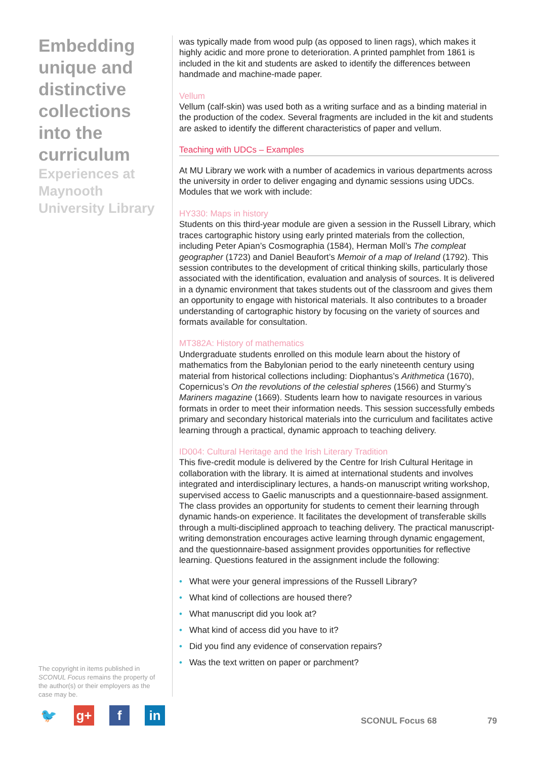Embedding unique and distinctive collections into the curriculum
Experiences at Maynooth University Library
was typically made from wood pulp (as opposed to linen rags), which makes it highly acidic and more prone to deterioration. A printed pamphlet from 1861 is included in the kit and students are asked to identify the differences between handmade and machine-made paper.
Vellum
Vellum (calf-skin) was used both as a writing surface and as a binding material in the production of the codex. Several fragments are included in the kit and students are asked to identify the different characteristics of paper and vellum.
Teaching with UDCs – Examples
At MU Library we work with a number of academics in various departments across the university in order to deliver engaging and dynamic sessions using UDCs. Modules that we work with include:
HY330: Maps in history
Students on this third-year module are given a session in the Russell Library, which traces cartographic history using early printed materials from the collection, including Peter Apian’s Cosmographia (1584), Herman Moll’s The compleat geographer (1723) and Daniel Beaufort’s Memoir of a map of Ireland (1792). This session contributes to the development of critical thinking skills, particularly those associated with the identification, evaluation and analysis of sources. It is delivered in a dynamic environment that takes students out of the classroom and gives them an opportunity to engage with historical materials. It also contributes to a broader understanding of cartographic history by focusing on the variety of sources and formats available for consultation.
MT382A: History of mathematics
Undergraduate students enrolled on this module learn about the history of mathematics from the Babylonian period to the early nineteenth century using material from historical collections including: Diophantus’s Arithmetica (1670), Copernicus’s On the revolutions of the celestial spheres (1566) and Sturmy’s Mariners magazine (1669). Students learn how to navigate resources in various formats in order to meet their information needs. This session successfully embeds primary and secondary historical materials into the curriculum and facilitates active learning through a practical, dynamic approach to teaching delivery.
ID004: Cultural Heritage and the Irish Literary Tradition
This five-credit module is delivered by the Centre for Irish Cultural Heritage in collaboration with the library. It is aimed at international students and involves integrated and interdisciplinary lectures, a hands-on manuscript writing workshop, supervised access to Gaelic manuscripts and a questionnaire-based assignment. The class provides an opportunity for students to cement their learning through dynamic hands-on experience. It facilitates the development of transferable skills through a multi-disciplined approach to teaching delivery. The practical manuscript-writing demonstration encourages active learning through dynamic engagement, and the questionnaire-based assignment provides opportunities for reflective learning. Questions featured in the assignment include the following:
• What were your general impressions of the Russell Library?
• What kind of collections are housed there?
• What manuscript did you look at?
• What kind of access did you have to it?
• Did you find any evidence of conservation repairs?
• Was the text written on paper or parchment?
The copyright in items published in SCONUL Focus remains the property of the author(s) or their employers as the case may be.
🐦 g+ f in
SCONUL Focus 68 79